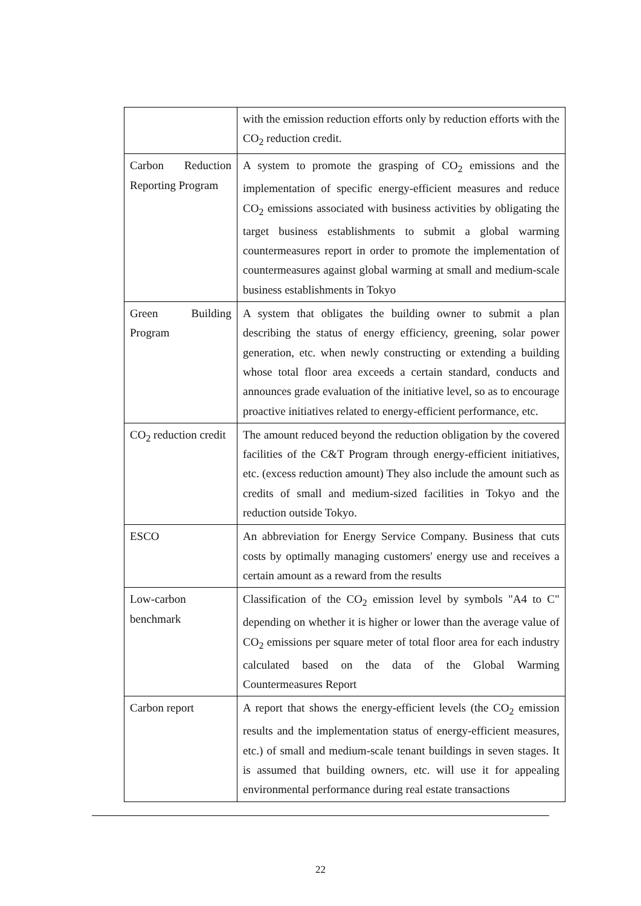| | with the emission reduction efforts only by reduction efforts with the CO<sub>2</sub> reduction credit. |
| Carbon Reduction Reporting Program | A system to promote the grasping of CO<sub>2</sub> emissions and the implementation of specific energy-efficient measures and reduce CO<sub>2</sub> emissions associated with business activities by obligating the target business establishments to submit a global warming countermeasures report in order to promote the implementation of countermeasures against global warming at small and medium-scale business establishments in Tokyo |
| Green Building Program | A system that obligates the building owner to submit a plan describing the status of energy efficiency, greening, solar power generation, etc. when newly constructing or extending a building whose total floor area exceeds a certain standard, conducts and announces grade evaluation of the initiative level, so as to encourage proactive initiatives related to energy-efficient performance, etc. |
| CO<sub>2</sub> reduction credit | The amount reduced beyond the reduction obligation by the covered facilities of the C&T Program through energy-efficient initiatives, etc. (excess reduction amount) They also include the amount such as credits of small and medium-sized facilities in Tokyo and the reduction outside Tokyo. |
| ESCO | An abbreviation for Energy Service Company. Business that cuts costs by optimally managing customers' energy use and receives a certain amount as a reward from the results |
| Low-carbon benchmark | Classification of the CO<sub>2</sub> emission level by symbols "A4 to C" depending on whether it is higher or lower than the average value of CO<sub>2</sub> emissions per square meter of total floor area for each industry calculated based on the data of the Global Warming Countermeasures Report |
| Carbon report | A report that shows the energy-efficient levels (the CO<sub>2</sub> emission results and the implementation status of energy-efficient measures, etc.) of small and medium-scale tenant buildings in seven stages. It is assumed that building owners, etc. will use it for appealing environmental performance during real estate transactions |
22